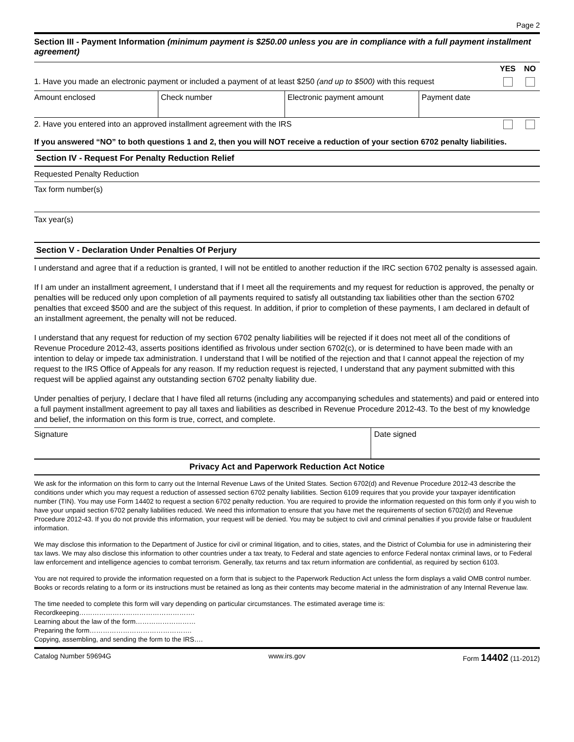Page 2
Section III - Payment Information (minimum payment is $250.00 unless you are in compliance with a full payment installment agreement)
| | YES | NO |
| 1. Have you made an electronic payment or included a payment of at least $250 (and up to $500) with this request | | |
| Amount enclosed | Check number | Electronic payment amount | Payment date |
| 2. Have you entered into an approved installment agreement with the IRS | | |
If you answered “NO” to both questions 1 and 2, then you will NOT receive a reduction of your section 6702 penalty liabilities.
Section IV - Request For Penalty Reduction Relief
Requested Penalty Reduction
Tax form number(s)
Tax year(s)
Section V - Declaration Under Penalties Of Perjury
I understand and agree that if a reduction is granted, I will not be entitled to another reduction if the IRC section 6702 penalty is assessed again.
If I am under an installment agreement, I understand that if I meet all the requirements and my request for reduction is approved, the penalty or penalties will be reduced only upon completion of all payments required to satisfy all outstanding tax liabilities other than the section 6702 penalties that exceed $500 and are the subject of this request. In addition, if prior to completion of these payments, I am declared in default of an installment agreement, the penalty will not be reduced.
I understand that any request for reduction of my section 6702 penalty liabilities will be rejected if it does not meet all of the conditions of Revenue Procedure 2012-43, asserts positions identified as frivolous under section 6702(c), or is determined to have been made with an intention to delay or impede tax administration. I understand that I will be notified of the rejection and that I cannot appeal the rejection of my request to the IRS Office of Appeals for any reason. If my reduction request is rejected, I understand that any payment submitted with this request will be applied against any outstanding section 6702 penalty liability due.
Under penalties of perjury, I declare that I have filed all returns (including any accompanying schedules and statements) and paid or entered into a full payment installment agreement to pay all taxes and liabilities as described in Revenue Procedure 2012-43. To the best of my knowledge and belief, the information on this form is true, correct, and complete.
| Signature | Date signed |
Privacy Act and Paperwork Reduction Act Notice
We ask for the information on this form to carry out the Internal Revenue Laws of the United States. Section 6702(d) and Revenue Procedure 2012-43 describe the conditions under which you may request a reduction of assessed section 6702 penalty liabilities. Section 6109 requires that you provide your taxpayer identification number (TIN). You may use Form 14402 to request a section 6702 penalty reduction. You are required to provide the information requested on this form only if you wish to have your unpaid section 6702 penalty liabilities reduced. We need this information to ensure that you have met the requirements of section 6702(d) and Revenue Procedure 2012-43. If you do not provide this information, your request will be denied. You may be subject to civil and criminal penalties if you provide false or fraudulent information.
We may disclose this information to the Department of Justice for civil or criminal litigation, and to cities, states, and the District of Columbia for use in administering their tax laws. We may also disclose this information to other countries under a tax treaty, to Federal and state agencies to enforce Federal nontax criminal laws, or to Federal law enforcement and intelligence agencies to combat terrorism. Generally, tax returns and tax return information are confidential, as required by section 6103.
You are not required to provide the information requested on a form that is subject to the Paperwork Reduction Act unless the form displays a valid OMB control number. Books or records relating to a form or its instructions must be retained as long as their contents may become material in the administration of any Internal Revenue law.
The time needed to complete this form will vary depending on particular circumstances. The estimated average time is:
Recordkeeping…………………………………………….
Learning about the law of the form………………………
Preparing the form……………………………………….
Copying, assembling, and sending the form to the IRS….
Catalog Number 59694G www.irs.gov Form 14402 (11-2012)